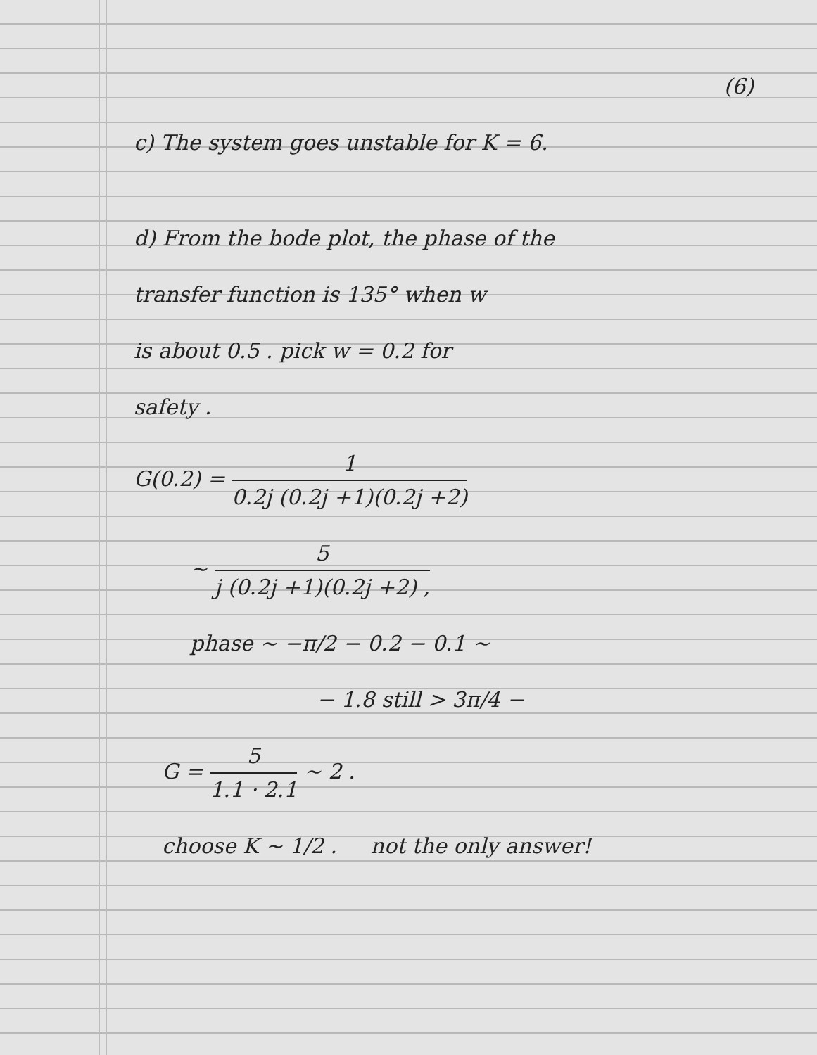(6)
c) The system goes unstable for K = 6.
d) From the bode plot, the phase of the
transfer function is 135° when w
is about 0.5 . pick w = 0.2 for
safety .
G(0.2) = 1 0.2j (0.2j +1)(0.2j +2)
~ 5 j (0.2j +1)(0.2j +2) ,
phase ~ −π/2 − 0.2 − 0.1 ~
− 1.8 still > 3π/4 −
G = 5 1.1 · 2.1 ~ 2 .
choose K ~ 1/2 . not the only answer!